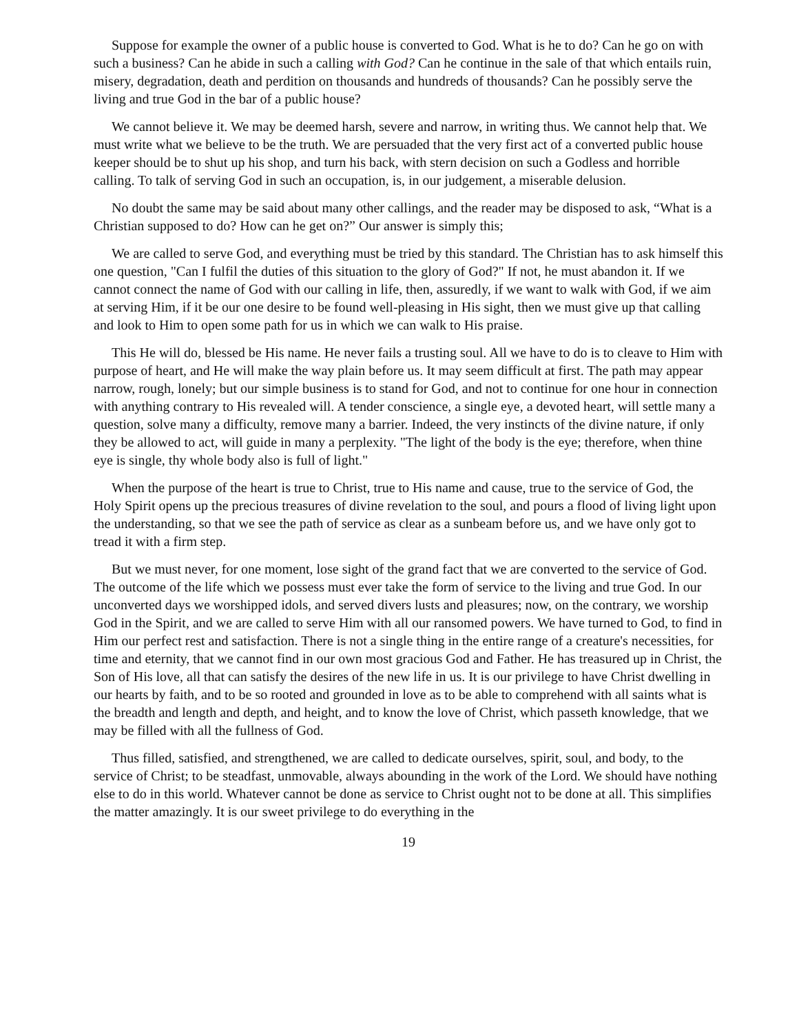Suppose for example the owner of a public house is converted to God. What is he to do? Can he go on with such a business? Can he abide in such a calling with God? Can he continue in the sale of that which entails ruin, misery, degradation, death and perdition on thousands and hundreds of thousands? Can he possibly serve the living and true God in the bar of a public house?
We cannot believe it. We may be deemed harsh, severe and narrow, in writing thus. We cannot help that. We must write what we believe to be the truth. We are persuaded that the very first act of a converted public house keeper should be to shut up his shop, and turn his back, with stern decision on such a Godless and horrible calling. To talk of serving God in such an occupation, is, in our judgement, a miserable delusion.
No doubt the same may be said about many other callings, and the reader may be disposed to ask, “What is a Christian supposed to do? How can he get on?” Our answer is simply this;
We are called to serve God, and everything must be tried by this standard. The Christian has to ask himself this one question, "Can I fulfil the duties of this situation to the glory of God?" If not, he must abandon it. If we cannot connect the name of God with our calling in life, then, assuredly, if we want to walk with God, if we aim at serving Him, if it be our one desire to be found well-pleasing in His sight, then we must give up that calling and look to Him to open some path for us in which we can walk to His praise.
This He will do, blessed be His name. He never fails a trusting soul. All we have to do is to cleave to Him with purpose of heart, and He will make the way plain before us. It may seem difficult at first. The path may appear narrow, rough, lonely; but our simple business is to stand for God, and not to continue for one hour in connection with anything contrary to His revealed will. A tender conscience, a single eye, a devoted heart, will settle many a question, solve many a difficulty, remove many a barrier. Indeed, the very instincts of the divine nature, if only they be allowed to act, will guide in many a perplexity. "The light of the body is the eye; therefore, when thine eye is single, thy whole body also is full of light."
When the purpose of the heart is true to Christ, true to His name and cause, true to the service of God, the Holy Spirit opens up the precious treasures of divine revelation to the soul, and pours a flood of living light upon the understanding, so that we see the path of service as clear as a sunbeam before us, and we have only got to tread it with a firm step.
But we must never, for one moment, lose sight of the grand fact that we are converted to the service of God. The outcome of the life which we possess must ever take the form of service to the living and true God. In our unconverted days we worshipped idols, and served divers lusts and pleasures; now, on the contrary, we worship God in the Spirit, and we are called to serve Him with all our ransomed powers. We have turned to God, to find in Him our perfect rest and satisfaction. There is not a single thing in the entire range of a creature's necessities, for time and eternity, that we cannot find in our own most gracious God and Father. He has treasured up in Christ, the Son of His love, all that can satisfy the desires of the new life in us. It is our privilege to have Christ dwelling in our hearts by faith, and to be so rooted and grounded in love as to be able to comprehend with all saints what is the breadth and length and depth, and height, and to know the love of Christ, which passeth knowledge, that we may be filled with all the fullness of God.
Thus filled, satisfied, and strengthened, we are called to dedicate ourselves, spirit, soul, and body, to the service of Christ; to be steadfast, unmovable, always abounding in the work of the Lord. We should have nothing else to do in this world. Whatever cannot be done as service to Christ ought not to be done at all. This simplifies the matter amazingly. It is our sweet privilege to do everything in the
19